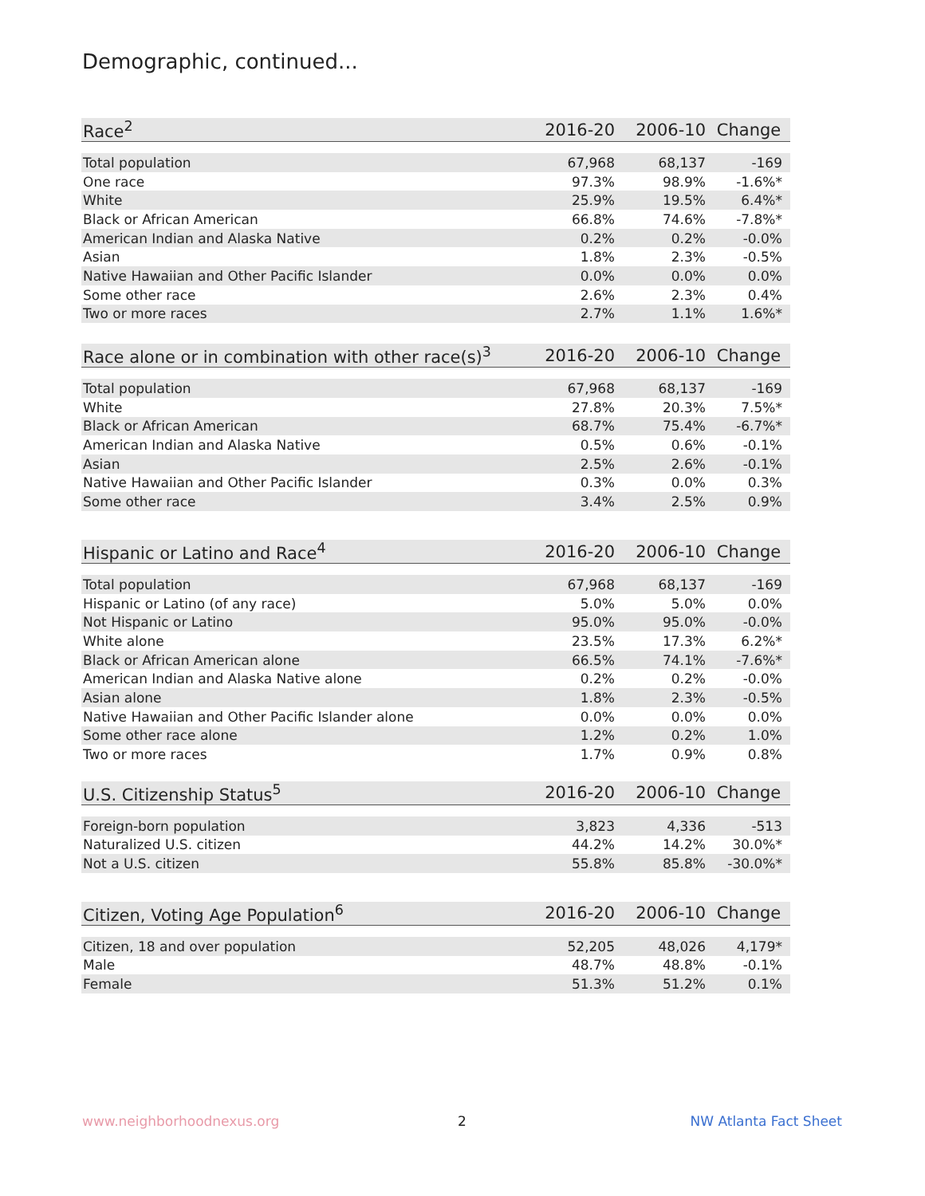Demographic, continued...
| Race<sup>2</sup> | 2016-20 | 2006-10 | Change |
| --- | --- | --- | --- |
| Total population | 67,968 | 68,137 | -169 |
| One race | 97.3% | 98.9% | -1.6%* |
| White | 25.9% | 19.5% | 6.4%* |
| Black or African American | 66.8% | 74.6% | -7.8%* |
| American Indian and Alaska Native | 0.2% | 0.2% | -0.0% |
| Asian | 1.8% | 2.3% | -0.5% |
| Native Hawaiian and Other Pacific Islander | 0.0% | 0.0% | 0.0% |
| Some other race | 2.6% | 2.3% | 0.4% |
| Two or more races | 2.7% | 1.1% | 1.6%* |
| Race alone or in combination with other race(s)<sup>3</sup> | 2016-20 | 2006-10 | Change |
| --- | --- | --- | --- |
| Total population | 67,968 | 68,137 | -169 |
| White | 27.8% | 20.3% | 7.5%* |
| Black or African American | 68.7% | 75.4% | -6.7%* |
| American Indian and Alaska Native | 0.5% | 0.6% | -0.1% |
| Asian | 2.5% | 2.6% | -0.1% |
| Native Hawaiian and Other Pacific Islander | 0.3% | 0.0% | 0.3% |
| Some other race | 3.4% | 2.5% | 0.9% |
| Hispanic or Latino and Race<sup>4</sup> | 2016-20 | 2006-10 | Change |
| --- | --- | --- | --- |
| Total population | 67,968 | 68,137 | -169 |
| Hispanic or Latino (of any race) | 5.0% | 5.0% | 0.0% |
| Not Hispanic or Latino | 95.0% | 95.0% | -0.0% |
| White alone | 23.5% | 17.3% | 6.2%* |
| Black or African American alone | 66.5% | 74.1% | -7.6%* |
| American Indian and Alaska Native alone | 0.2% | 0.2% | -0.0% |
| Asian alone | 1.8% | 2.3% | -0.5% |
| Native Hawaiian and Other Pacific Islander alone | 0.0% | 0.0% | 0.0% |
| Some other race alone | 1.2% | 0.2% | 1.0% |
| Two or more races | 1.7% | 0.9% | 0.8% |
| U.S. Citizenship Status<sup>5</sup> | 2016-20 | 2006-10 | Change |
| --- | --- | --- | --- |
| Foreign-born population | 3,823 | 4,336 | -513 |
| Naturalized U.S. citizen | 44.2% | 14.2% | 30.0%* |
| Not a U.S. citizen | 55.8% | 85.8% | -30.0%* |
| Citizen, Voting Age Population<sup>6</sup> | 2016-20 | 2006-10 | Change |
| --- | --- | --- | --- |
| Citizen, 18 and over population | 52,205 | 48,026 | 4,179* |
| Male | 48.7% | 48.8% | -0.1% |
| Female | 51.3% | 51.2% | 0.1% |
www.neighborhoodnexus.org 2 NW Atlanta Fact Sheet